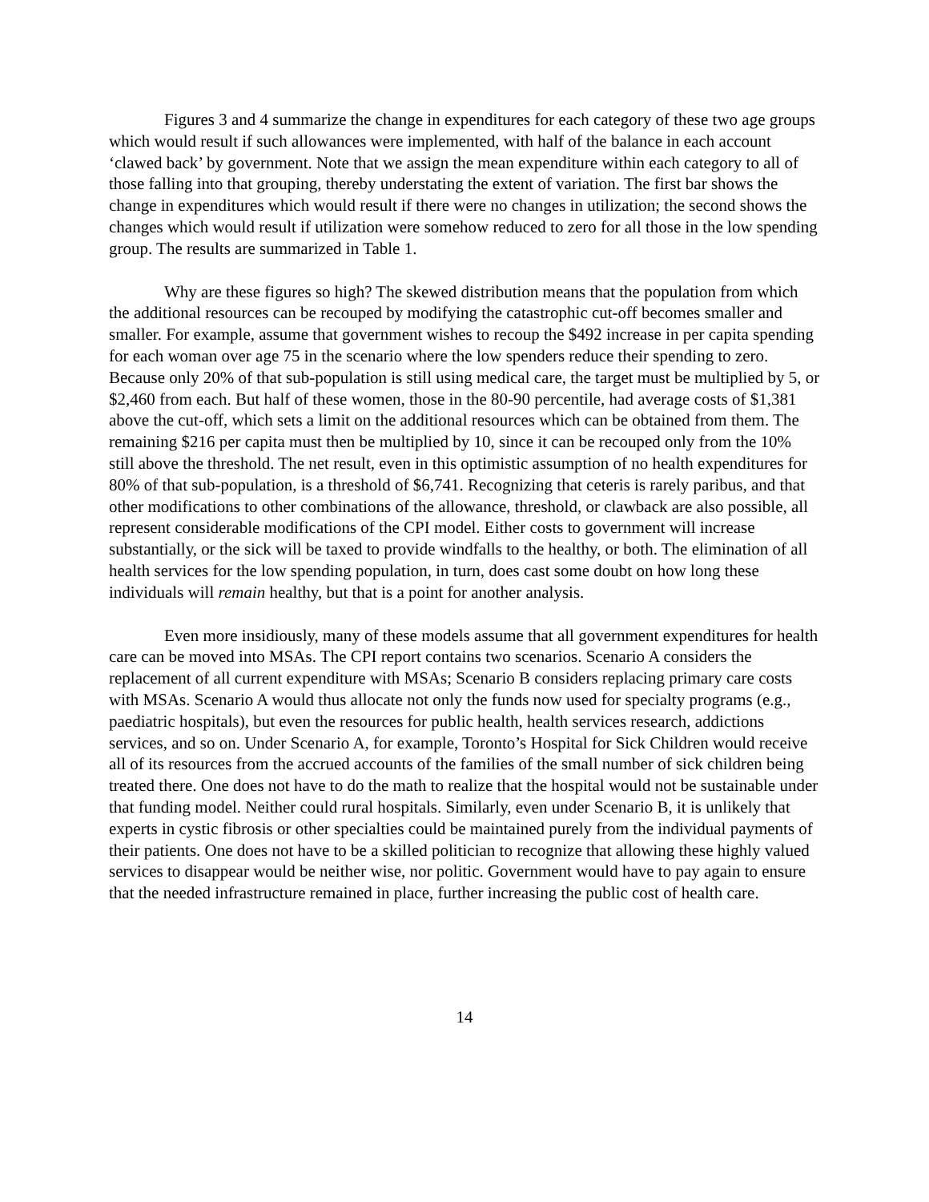Figures 3 and 4 summarize the change in expenditures for each category of these two age groups which would result if such allowances were implemented, with half of the balance in each account ‘clawed back’ by government. Note that we assign the mean expenditure within each category to all of those falling into that grouping, thereby understating the extent of variation. The first bar shows the change in expenditures which would result if there were no changes in utilization; the second shows the changes which would result if utilization were somehow reduced to zero for all those in the low spending group. The results are summarized in Table 1.
Why are these figures so high? The skewed distribution means that the population from which the additional resources can be recouped by modifying the catastrophic cut-off becomes smaller and smaller. For example, assume that government wishes to recoup the $492 increase in per capita spending for each woman over age 75 in the scenario where the low spenders reduce their spending to zero. Because only 20% of that sub-population is still using medical care, the target must be multiplied by 5, or $2,460 from each. But half of these women, those in the 80-90 percentile, had average costs of $1,381 above the cut-off, which sets a limit on the additional resources which can be obtained from them. The remaining $216 per capita must then be multiplied by 10, since it can be recouped only from the 10% still above the threshold. The net result, even in this optimistic assumption of no health expenditures for 80% of that sub-population, is a threshold of $6,741. Recognizing that ceteris is rarely paribus, and that other modifications to other combinations of the allowance, threshold, or clawback are also possible, all represent considerable modifications of the CPI model. Either costs to government will increase substantially, or the sick will be taxed to provide windfalls to the healthy, or both. The elimination of all health services for the low spending population, in turn, does cast some doubt on how long these individuals will remain healthy, but that is a point for another analysis.
Even more insidiously, many of these models assume that all government expenditures for health care can be moved into MSAs. The CPI report contains two scenarios. Scenario A considers the replacement of all current expenditure with MSAs; Scenario B considers replacing primary care costs with MSAs. Scenario A would thus allocate not only the funds now used for specialty programs (e.g., paediatric hospitals), but even the resources for public health, health services research, addictions services, and so on. Under Scenario A, for example, Toronto’s Hospital for Sick Children would receive all of its resources from the accrued accounts of the families of the small number of sick children being treated there. One does not have to do the math to realize that the hospital would not be sustainable under that funding model. Neither could rural hospitals. Similarly, even under Scenario B, it is unlikely that experts in cystic fibrosis or other specialties could be maintained purely from the individual payments of their patients. One does not have to be a skilled politician to recognize that allowing these highly valued services to disappear would be neither wise, nor politic. Government would have to pay again to ensure that the needed infrastructure remained in place, further increasing the public cost of health care.
14